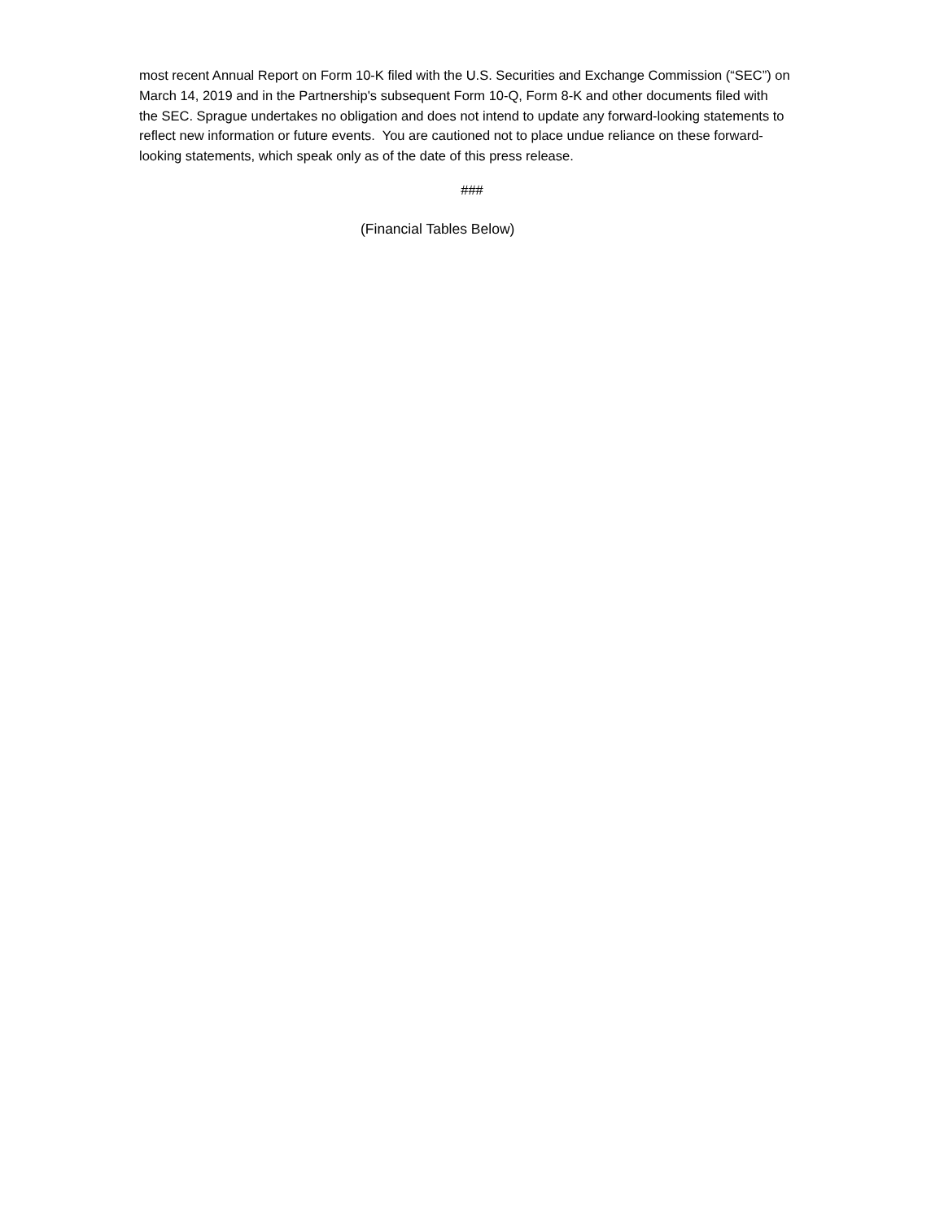most recent Annual Report on Form 10-K filed with the U.S. Securities and Exchange Commission (“SEC”) on March 14, 2019 and in the Partnership's subsequent Form 10-Q, Form 8-K and other documents filed with the SEC. Sprague undertakes no obligation and does not intend to update any forward-looking statements to reflect new information or future events. You are cautioned not to place undue reliance on these forward-looking statements, which speak only as of the date of this press release.
###
(Financial Tables Below)